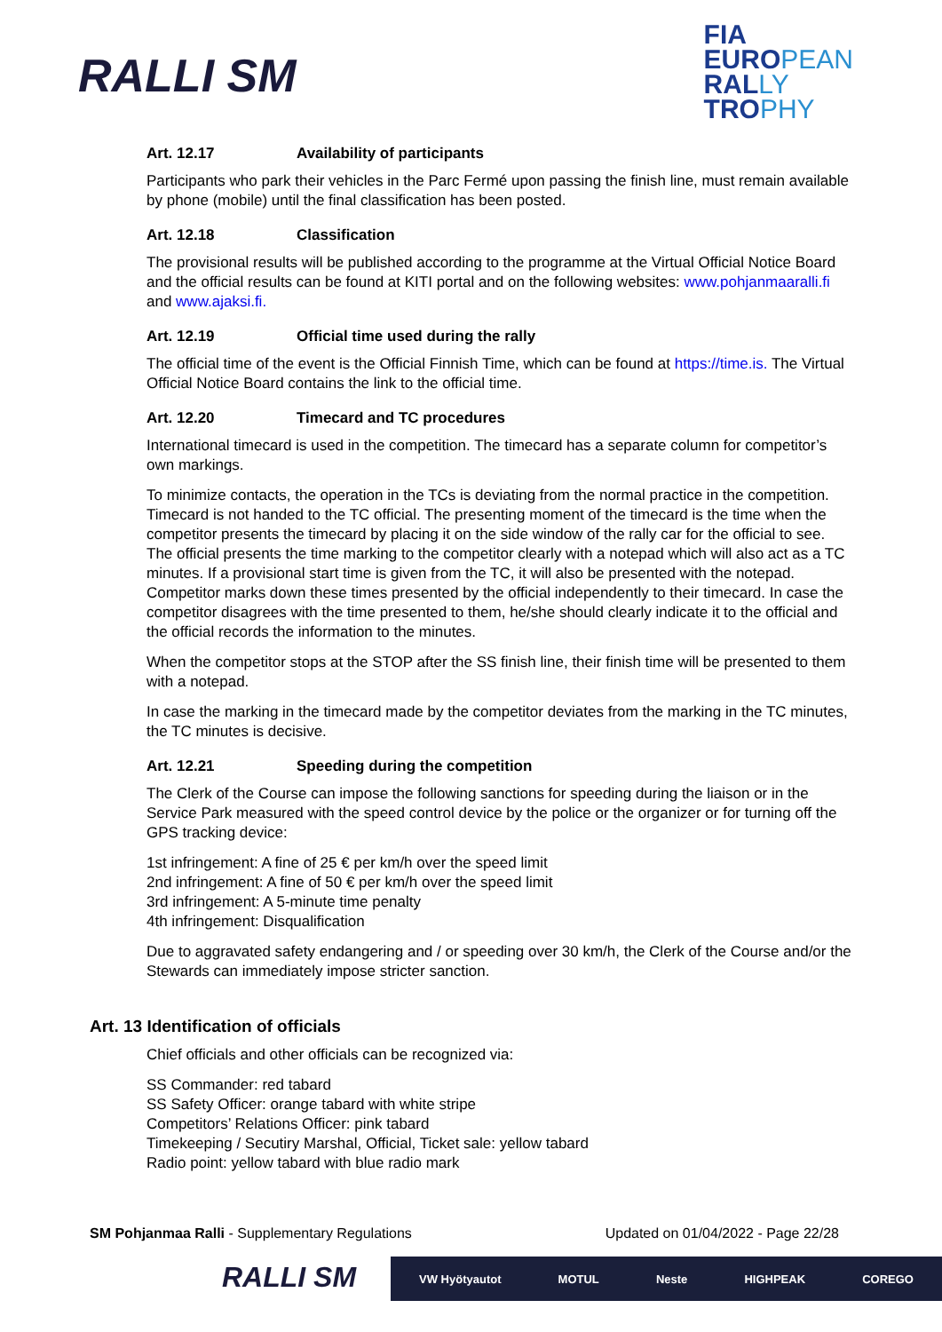RALLI SM
FIA
EUROPEAN
RALLY
TROPHY
Art. 12.17 Availability of participants
Participants who park their vehicles in the Parc Fermé upon passing the finish line, must remain available by phone (mobile) until the final classification has been posted.
Art. 12.18 Classification
The provisional results will be published according to the programme at the Virtual Official Notice Board and the official results can be found at KITI portal and on the following websites: www.pohjanmaaralli.fi and www.ajaksi.fi.
Art. 12.19 Official time used during the rally
The official time of the event is the Official Finnish Time, which can be found at https://time.is. The Virtual Official Notice Board contains the link to the official time.
Art. 12.20 Timecard and TC procedures
International timecard is used in the competition. The timecard has a separate column for competitor’s own markings.
To minimize contacts, the operation in the TCs is deviating from the normal practice in the competition. Timecard is not handed to the TC official. The presenting moment of the timecard is the time when the competitor presents the timecard by placing it on the side window of the rally car for the official to see. The official presents the time marking to the competitor clearly with a notepad which will also act as a TC minutes. If a provisional start time is given from the TC, it will also be presented with the notepad. Competitor marks down these times presented by the official independently to their timecard. In case the competitor disagrees with the time presented to them, he/she should clearly indicate it to the official and the official records the information to the minutes.
When the competitor stops at the STOP after the SS finish line, their finish time will be presented to them with a notepad.
In case the marking in the timecard made by the competitor deviates from the marking in the TC minutes, the TC minutes is decisive.
Art. 12.21 Speeding during the competition
The Clerk of the Course can impose the following sanctions for speeding during the liaison or in the Service Park measured with the speed control device by the police or the organizer or for turning off the GPS tracking device:
1st infringement: A fine of 25 € per km/h over the speed limit
2nd infringement: A fine of 50 € per km/h over the speed limit
3rd infringement: A 5-minute time penalty
4th infringement: Disqualification
Due to aggravated safety endangering and / or speeding over 30 km/h, the Clerk of the Course and/or the Stewards can immediately impose stricter sanction.
Art. 13 Identification of officials
Chief officials and other officials can be recognized via:
SS Commander: red tabard
SS Safety Officer: orange tabard with white stripe
Competitors’ Relations Officer: pink tabard
Timekeeping / Secutiry Marshal, Official, Ticket sale: yellow tabard
Radio point: yellow tabard with blue radio mark
SM Pohjanmaa Ralli - Supplementary Regulations Updated on 01/04/2022 - Page 22/28
RALLI SM VW Hyötyautot MOTUL Neste HIGHPEAK COREGO